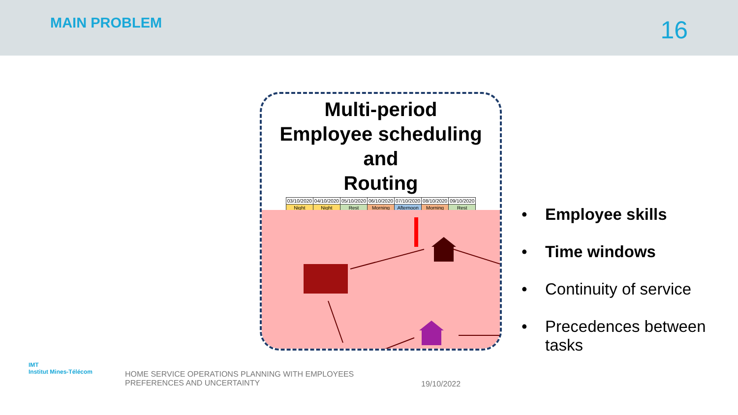MAIN PROBLEM
16
Multi-period
Employee scheduling
and
Routing
| 03/10/2020 | 04/10/2020 | 05/10/2020 | 06/10/2020 | 07/10/2020 | 08/10/2020 | 09/10/2020 |
| Night | Night | Rest | Morning | Afternoon | Morning | Rest |
• Employee skills
• Time windows
• Continuity of service
• Precedences between
tasks
IMT
Institut Mines-Télécom
HOME SERVICE OPERATIONS PLANNING WITH EMPLOYEES
PREFERENCES AND UNCERTAINTY
19/10/2022